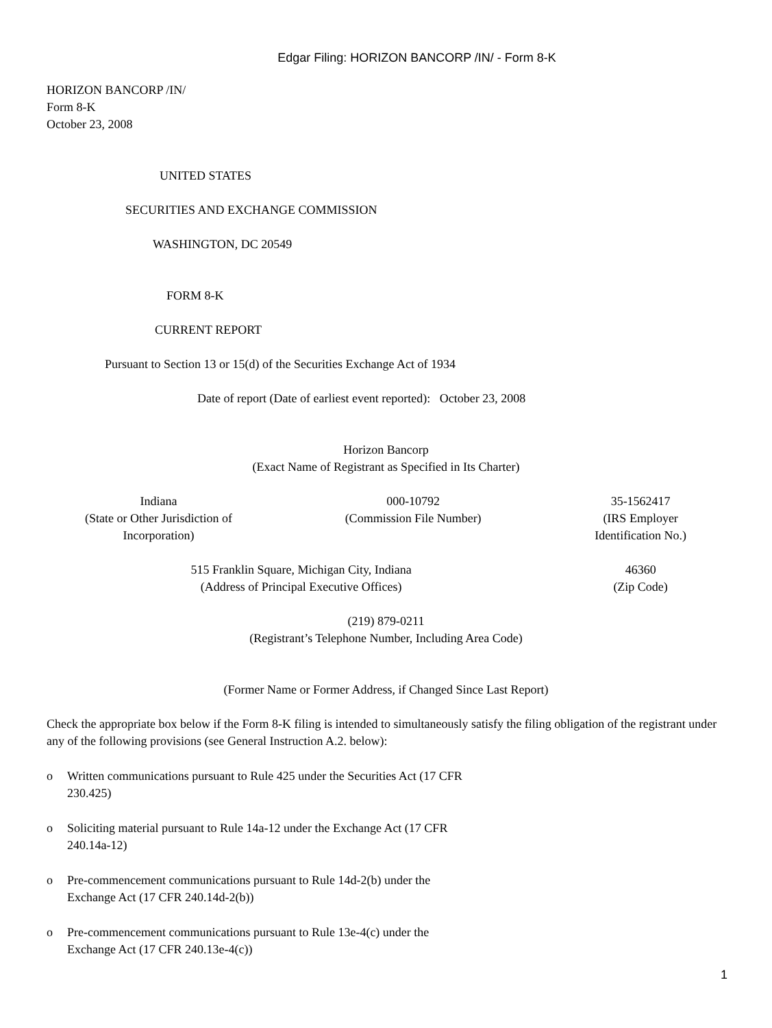Edgar Filing: HORIZON BANCORP /IN/ - Form 8-K
HORIZON BANCORP /IN/
Form 8-K
October 23, 2008
UNITED STATES
SECURITIES AND EXCHANGE COMMISSION
WASHINGTON, DC 20549
FORM 8-K
CURRENT REPORT
Pursuant to Section 13 or 15(d) of the Securities Exchange Act of 1934
Date of report (Date of earliest event reported): October 23, 2008
Horizon Bancorp
(Exact Name of Registrant as Specified in Its Charter)
| Indiana (State or Other Jurisdiction of Incorporation) | 000-10792 (Commission File Number) | 35-1562417 (IRS Employer Identification No.) |
| 515 Franklin Square, Michigan City, Indiana (Address of Principal Executive Offices) | 46360 (Zip Code) |
(219) 879-0211
(Registrant’s Telephone Number, Including Area Code)
(Former Name or Former Address, if Changed Since Last Report)
Check the appropriate box below if the Form 8-K filing is intended to simultaneously satisfy the filing obligation of the registrant under any of the following provisions (see General Instruction A.2. below):
o Written communications pursuant to Rule 425 under the Securities Act (17 CFR 230.425)
o Soliciting material pursuant to Rule 14a-12 under the Exchange Act (17 CFR 240.14a-12)
o Pre-commencement communications pursuant to Rule 14d-2(b) under the Exchange Act (17 CFR 240.14d-2(b))
o Pre-commencement communications pursuant to Rule 13e-4(c) under the Exchange Act (17 CFR 240.13e-4(c))
1